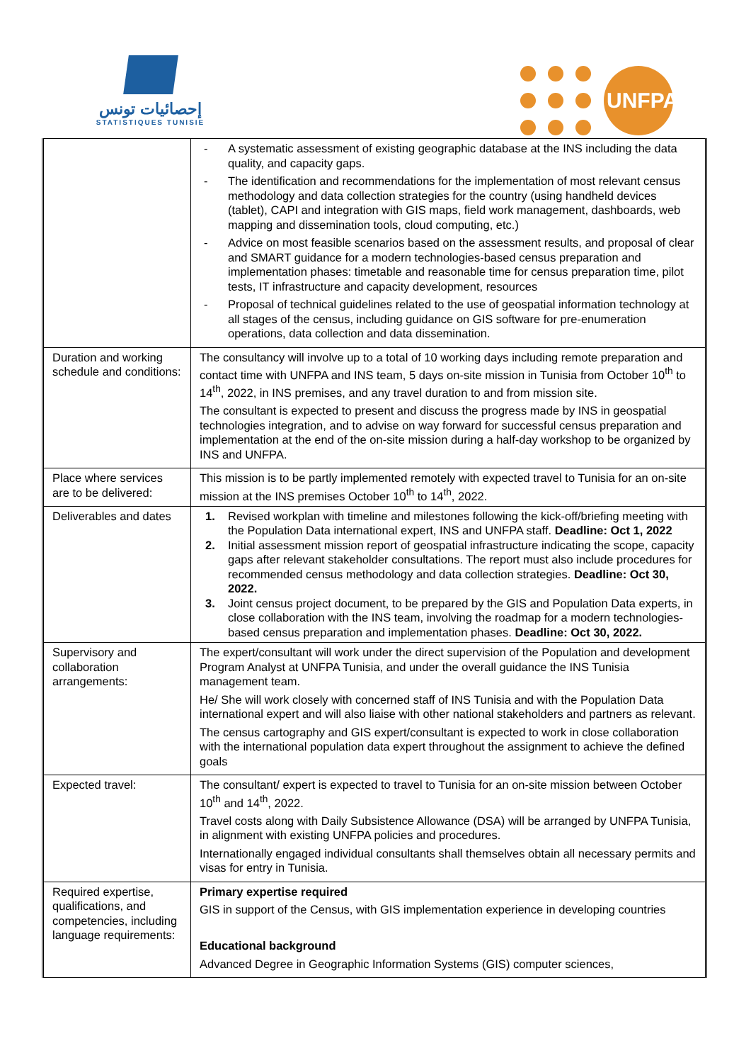إحصائيات تونس
STATISTIQUES TUNISIE
UNFPA
| | - A systematic assessment of existing geographic database at the INS including the data quality, and capacity gaps. - The identification and recommendations for the implementation of most relevant census methodology and data collection strategies for the country (using handheld devices (tablet), CAPI and integration with GIS maps, field work management, dashboards, web mapping and dissemination tools, cloud computing, etc.) - Advice on most feasible scenarios based on the assessment results, and proposal of clear and SMART guidance for a modern technologies-based census preparation and implementation phases: timetable and reasonable time for census preparation time, pilot tests, IT infrastructure and capacity development, resources - Proposal of technical guidelines related to the use of geospatial information technology at all stages of the census, including guidance on GIS software for pre-enumeration operations, data collection and data dissemination. |
| Duration and working schedule and conditions: | The consultancy will involve up to a total of 10 working days including remote preparation and contact time with UNFPA and INS team, 5 days on-site mission in Tunisia from October 10<sup>th</sup> to 14<sup>th</sup>, 2022, in INS premises, and any travel duration to and from mission site. The consultant is expected to present and discuss the progress made by INS in geospatial technologies integration, and to advise on way forward for successful census preparation and implementation at the end of the on-site mission during a half-day workshop to be organized by INS and UNFPA. |
| Place where services are to be delivered: | This mission is to be partly implemented remotely with expected travel to Tunisia for an on-site mission at the INS premises October 10<sup>th</sup> to 14<sup>th</sup>, 2022. |
| Deliverables and dates | 1. Revised workplan with timeline and milestones following the kick-off/briefing meeting with the Population Data international expert, INS and UNFPA staff. Deadline: Oct 1, 2022 2. Initial assessment mission report of geospatial infrastructure indicating the scope, capacity gaps after relevant stakeholder consultations. The report must also include procedures for recommended census methodology and data collection strategies. Deadline: Oct 30, 2022. 3. Joint census project document, to be prepared by the GIS and Population Data experts, in close collaboration with the INS team, involving the roadmap for a modern technologies-based census preparation and implementation phases. Deadline: Oct 30, 2022. |
| Supervisory and collaboration arrangements: | The expert/consultant will work under the direct supervision of the Population and development Program Analyst at UNFPA Tunisia, and under the overall guidance the INS Tunisia management team. He/ She will work closely with concerned staff of INS Tunisia and with the Population Data international expert and will also liaise with other national stakeholders and partners as relevant. The census cartography and GIS expert/consultant is expected to work in close collaboration with the international population data expert throughout the assignment to achieve the defined goals |
| Expected travel: | The consultant/ expert is expected to travel to Tunisia for an on-site mission between October 10<sup>th</sup> and 14<sup>th</sup>, 2022. Travel costs along with Daily Subsistence Allowance (DSA) will be arranged by UNFPA Tunisia, in alignment with existing UNFPA policies and procedures. Internationally engaged individual consultants shall themselves obtain all necessary permits and visas for entry in Tunisia. |
| Required expertise, qualifications, and competencies, including language requirements: | Primary expertise required GIS in support of the Census, with GIS implementation experience in developing countries Educational background Advanced Degree in Geographic Information Systems (GIS) computer sciences, |